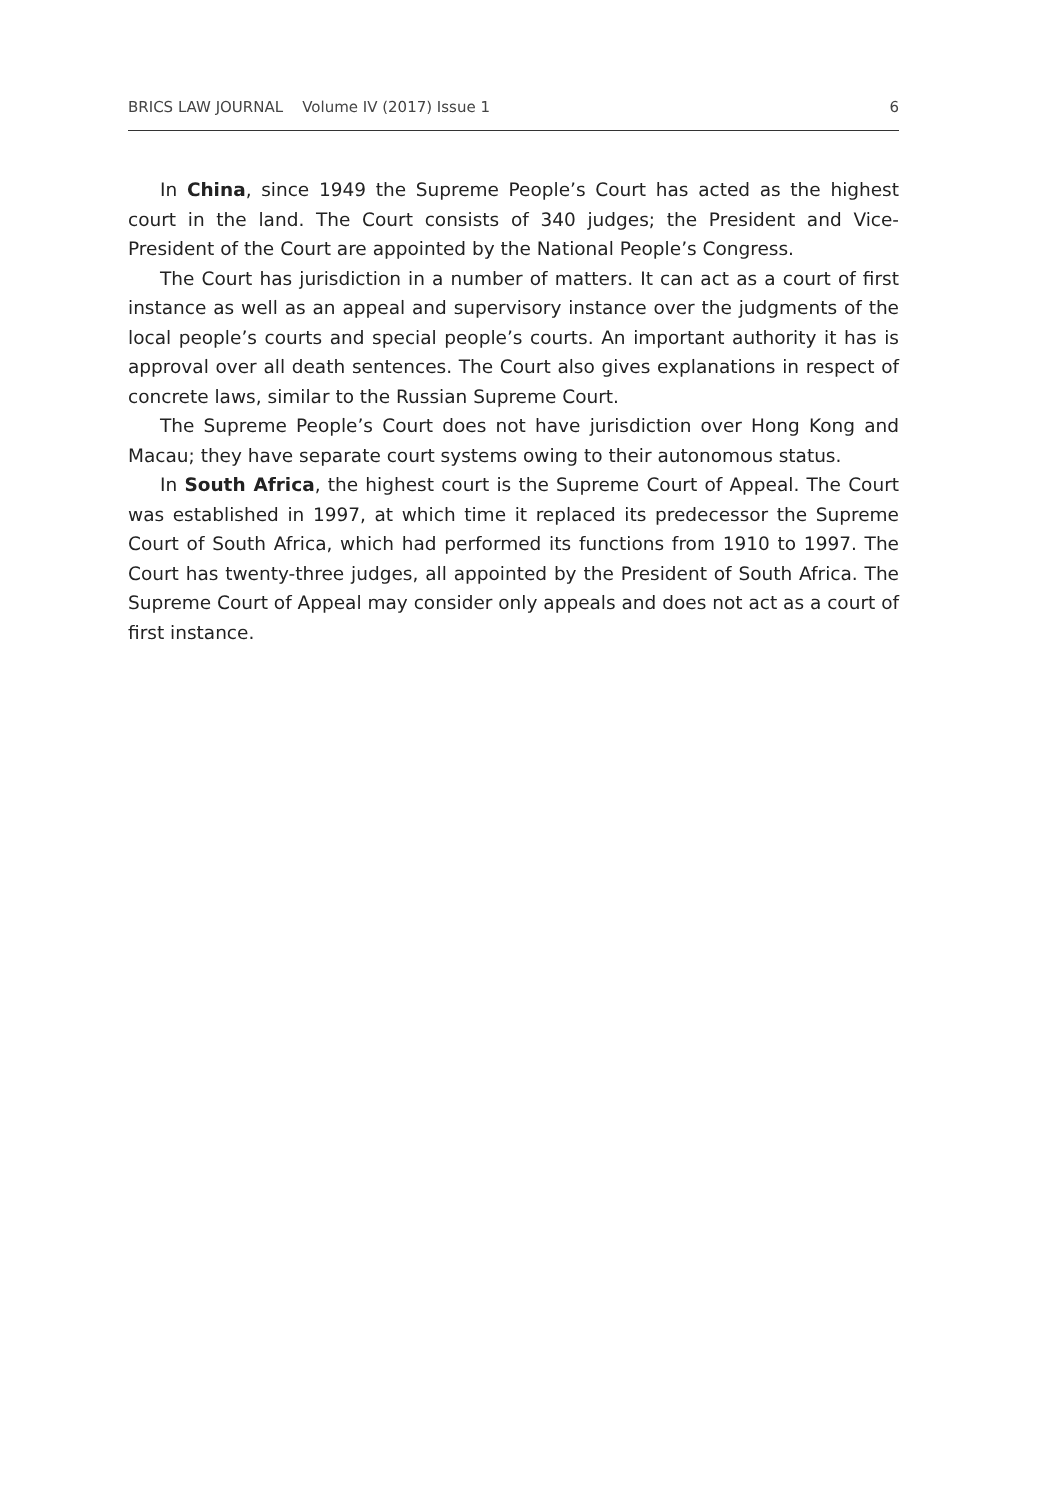BRICS LAW JOURNAL Volume IV (2017) Issue 1 6
In China, since 1949 the Supreme People’s Court has acted as the highest court in the land. The Court consists of 340 judges; the President and Vice-President of the Court are appointed by the National People’s Congress.
The Court has jurisdiction in a number of matters. It can act as a court of first instance as well as an appeal and supervisory instance over the judgments of the local people’s courts and special people’s courts. An important authority it has is approval over all death sentences. The Court also gives explanations in respect of concrete laws, similar to the Russian Supreme Court.
The Supreme People’s Court does not have jurisdiction over Hong Kong and Macau; they have separate court systems owing to their autonomous status.
In South Africa, the highest court is the Supreme Court of Appeal. The Court was established in 1997, at which time it replaced its predecessor the Supreme Court of South Africa, which had performed its functions from 1910 to 1997. The Court has twenty-three judges, all appointed by the President of South Africa. The Supreme Court of Appeal may consider only appeals and does not act as a court of first instance.